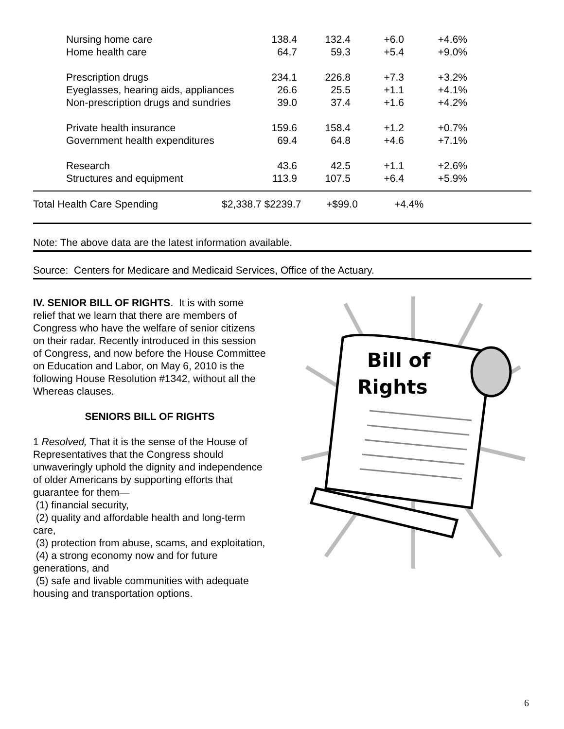| Nursing home care | 138.4 | 132.4 | +6.0 | +4.6% |
| Home health care | 64.7 | 59.3 | +5.4 | +9.0% |
| Prescription drugs | 234.1 | 226.8 | +7.3 | +3.2% |
| Eyeglasses, hearing aids, appliances | 26.6 | 25.5 | +1.1 | +4.1% |
| Non-prescription drugs and sundries | 39.0 | 37.4 | +1.6 | +4.2% |
| Private health insurance | 159.6 | 158.4 | +1.2 | +0.7% |
| Government health expenditures | 69.4 | 64.8 | +4.6 | +7.1% |
| Research | 43.6 | 42.5 | +1.1 | +2.6% |
| Structures and equipment | 113.9 | 107.5 | +6.4 | +5.9% |
Total Health Care Spending $2,338.7 $2239.7 +$99.0 +4.4%
Note: The above data are the latest information available.
Source: Centers for Medicare and Medicaid Services, Office of the Actuary.
IV. SENIOR BILL OF RIGHTS. It is with some relief that we learn that there are members of Congress who have the welfare of senior citizens on their radar. Recently introduced in this session of Congress, and now before the House Committee on Education and Labor, on May 6, 2010 is the following House Resolution #1342, without all the Whereas clauses.
SENIORS BILL OF RIGHTS
1 Resolved, That it is the sense of the House of Representatives that the Congress should unwaveringly uphold the dignity and independence of older Americans by supporting efforts that guarantee for them—
(1) financial security,
(2) quality and affordable health and long-term care,
(3) protection from abuse, scams, and exploitation,
(4) a strong economy now and for future generations, and
(5) safe and livable communities with adequate housing and transportation options.
Bill of
Rights
6